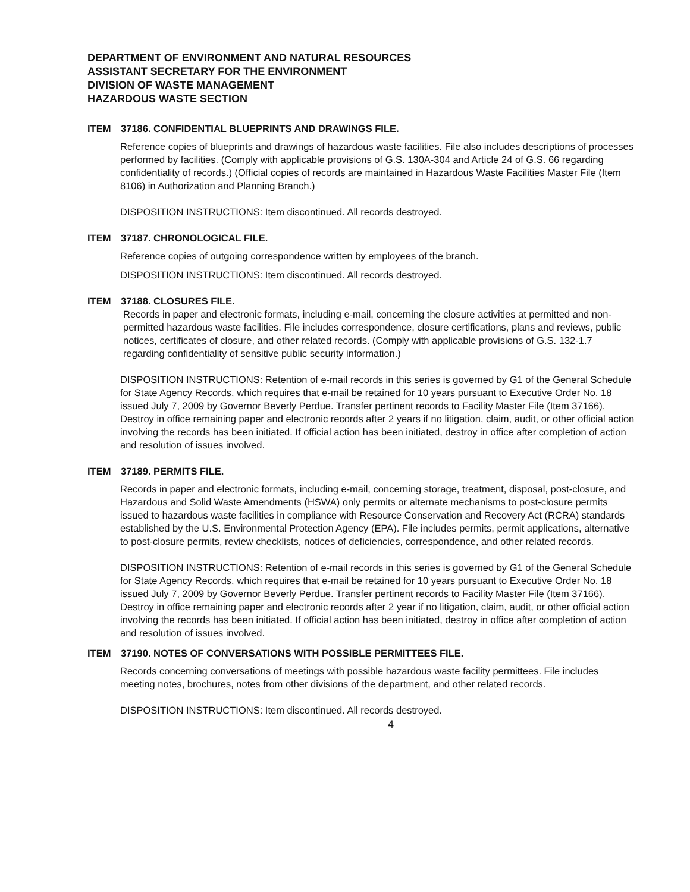DEPARTMENT OF ENVIRONMENT AND NATURAL RESOURCES
ASSISTANT SECRETARY FOR THE ENVIRONMENT
DIVISION OF WASTE MANAGEMENT
HAZARDOUS WASTE SECTION
ITEM 37186. CONFIDENTIAL BLUEPRINTS AND DRAWINGS FILE.
Reference copies of blueprints and drawings of hazardous waste facilities. File also includes descriptions of processes performed by facilities. (Comply with applicable provisions of G.S. 130A-304 and Article 24 of G.S. 66 regarding confidentiality of records.) (Official copies of records are maintained in Hazardous Waste Facilities Master File (Item 8106) in Authorization and Planning Branch.)
DISPOSITION INSTRUCTIONS: Item discontinued. All records destroyed.
ITEM 37187. CHRONOLOGICAL FILE.
Reference copies of outgoing correspondence written by employees of the branch.
DISPOSITION INSTRUCTIONS: Item discontinued. All records destroyed.
ITEM 37188. CLOSURES FILE.
Records in paper and electronic formats, including e-mail, concerning the closure activities at permitted and non-permitted hazardous waste facilities. File includes correspondence, closure certifications, plans and reviews, public notices, certificates of closure, and other related records. (Comply with applicable provisions of G.S. 132-1.7 regarding confidentiality of sensitive public security information.)
DISPOSITION INSTRUCTIONS: Retention of e-mail records in this series is governed by G1 of the General Schedule for State Agency Records, which requires that e-mail be retained for 10 years pursuant to Executive Order No. 18 issued July 7, 2009 by Governor Beverly Perdue. Transfer pertinent records to Facility Master File (Item 37166). Destroy in office remaining paper and electronic records after 2 years if no litigation, claim, audit, or other official action involving the records has been initiated. If official action has been initiated, destroy in office after completion of action and resolution of issues involved.
ITEM 37189. PERMITS FILE.
Records in paper and electronic formats, including e-mail, concerning storage, treatment, disposal, post-closure, and Hazardous and Solid Waste Amendments (HSWA) only permits or alternate mechanisms to post-closure permits issued to hazardous waste facilities in compliance with Resource Conservation and Recovery Act (RCRA) standards established by the U.S. Environmental Protection Agency (EPA). File includes permits, permit applications, alternative to post-closure permits, review checklists, notices of deficiencies, correspondence, and other related records.
DISPOSITION INSTRUCTIONS: Retention of e-mail records in this series is governed by G1 of the General Schedule for State Agency Records, which requires that e-mail be retained for 10 years pursuant to Executive Order No. 18 issued July 7, 2009 by Governor Beverly Perdue. Transfer pertinent records to Facility Master File (Item 37166). Destroy in office remaining paper and electronic records after 2 year if no litigation, claim, audit, or other official action involving the records has been initiated. If official action has been initiated, destroy in office after completion of action and resolution of issues involved.
ITEM 37190. NOTES OF CONVERSATIONS WITH POSSIBLE PERMITTEES FILE.
Records concerning conversations of meetings with possible hazardous waste facility permittees. File includes meeting notes, brochures, notes from other divisions of the department, and other related records.
DISPOSITION INSTRUCTIONS: Item discontinued. All records destroyed.
4